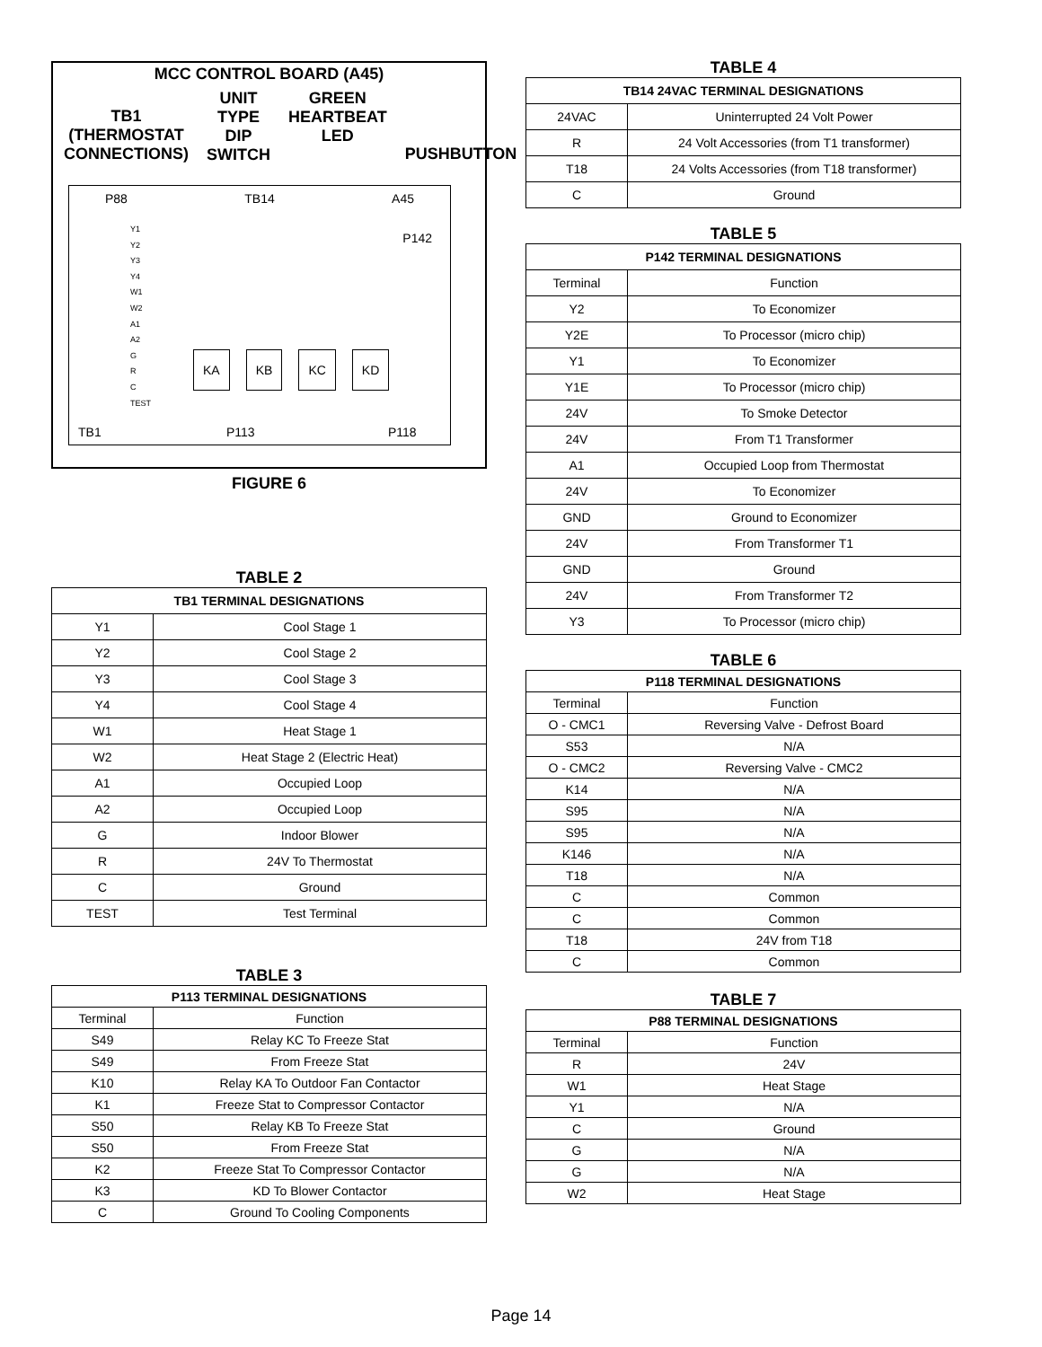MCC CONTROL BOARD (A45)
TB1
(THERMOSTAT
CONNECTIONS)
UNIT TYPE
DIP SWITCH
GREEN
HEARTBEAT
LED
PUSHBUTTON
P88 TB14 A45
P142
Y1
Y2
Y3
Y4
W1
W2
A1
A2
G
R
C
TEST
KA KB KC KD
TB1 P113 P118
FIGURE 6
TABLE 2
| TB1 TERMINAL DESIGNATIONS | |
| --- | --- |
| Y1 | Cool Stage 1 |
| Y2 | Cool Stage 2 |
| Y3 | Cool Stage 3 |
| Y4 | Cool Stage 4 |
| W1 | Heat Stage 1 |
| W2 | Heat Stage 2 (Electric Heat) |
| A1 | Occupied Loop |
| A2 | Occupied Loop |
| G | Indoor Blower |
| R | 24V To Thermostat |
| C | Ground |
| TEST | Test Terminal |
TABLE 3
| P113 TERMINAL DESIGNATIONS | |
| --- | --- |
| Terminal | Function |
| S49 | Relay KC To Freeze Stat |
| S49 | From Freeze Stat |
| K10 | Relay KA To Outdoor Fan Contactor |
| K1 | Freeze Stat to Compressor Contactor |
| S50 | Relay KB To Freeze Stat |
| S50 | From Freeze Stat |
| K2 | Freeze Stat To Compressor Contactor |
| K3 | KD To Blower Contactor |
| C | Ground To Cooling Components |
TABLE 4
| TB14 24VAC TERMINAL DESIGNATIONS | |
| --- | --- |
| 24VAC | Uninterrupted 24 Volt Power |
| R | 24 Volt Accessories (from T1 transformer) |
| T18 | 24 Volts Accessories (from T18 transformer) |
| C | Ground |
TABLE 5
| P142 TERMINAL DESIGNATIONS | |
| --- | --- |
| Terminal | Function |
| Y2 | To Economizer |
| Y2E | To Processor (micro chip) |
| Y1 | To Economizer |
| Y1E | To Processor (micro chip) |
| 24V | To Smoke Detector |
| 24V | From T1 Transformer |
| A1 | Occupied Loop from Thermostat |
| 24V | To Economizer |
| GND | Ground to Economizer |
| 24V | From Transformer T1 |
| GND | Ground |
| 24V | From Transformer T2 |
| Y3 | To Processor (micro chip) |
TABLE 6
| P118 TERMINAL DESIGNATIONS | |
| --- | --- |
| Terminal | Function |
| O - CMC1 | Reversing Valve - Defrost Board |
| S53 | N/A |
| O - CMC2 | Reversing Valve - CMC2 |
| K14 | N/A |
| S95 | N/A |
| S95 | N/A |
| K146 | N/A |
| T18 | N/A |
| C | Common |
| C | Common |
| T18 | 24V from T18 |
| C | Common |
TABLE 7
| P88 TERMINAL DESIGNATIONS | |
| --- | --- |
| Terminal | Function |
| R | 24V |
| W1 | Heat Stage |
| Y1 | N/A |
| C | Ground |
| G | N/A |
| G | N/A |
| W2 | Heat Stage |
Page 14